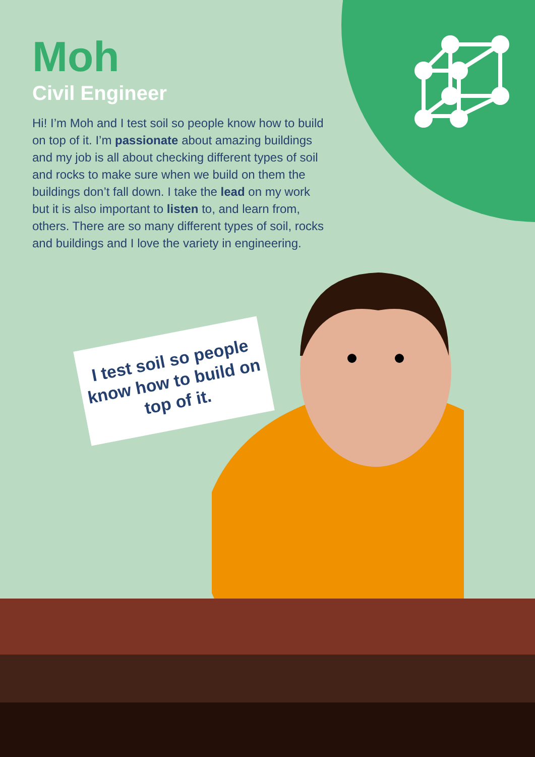Moh
Civil Engineer
Hi! I’m Moh and I test soil so people know how to build on top of it. I’m passionate about amazing buildings and my job is all about checking different types of soil and rocks to make sure when we build on them the buildings don’t fall down. I take the lead on my work but it is also important to listen to, and learn from, others. There are so many different types of soil, rocks and buildings and I love the variety in engineering.
I test soil so people know how to build on top of it.